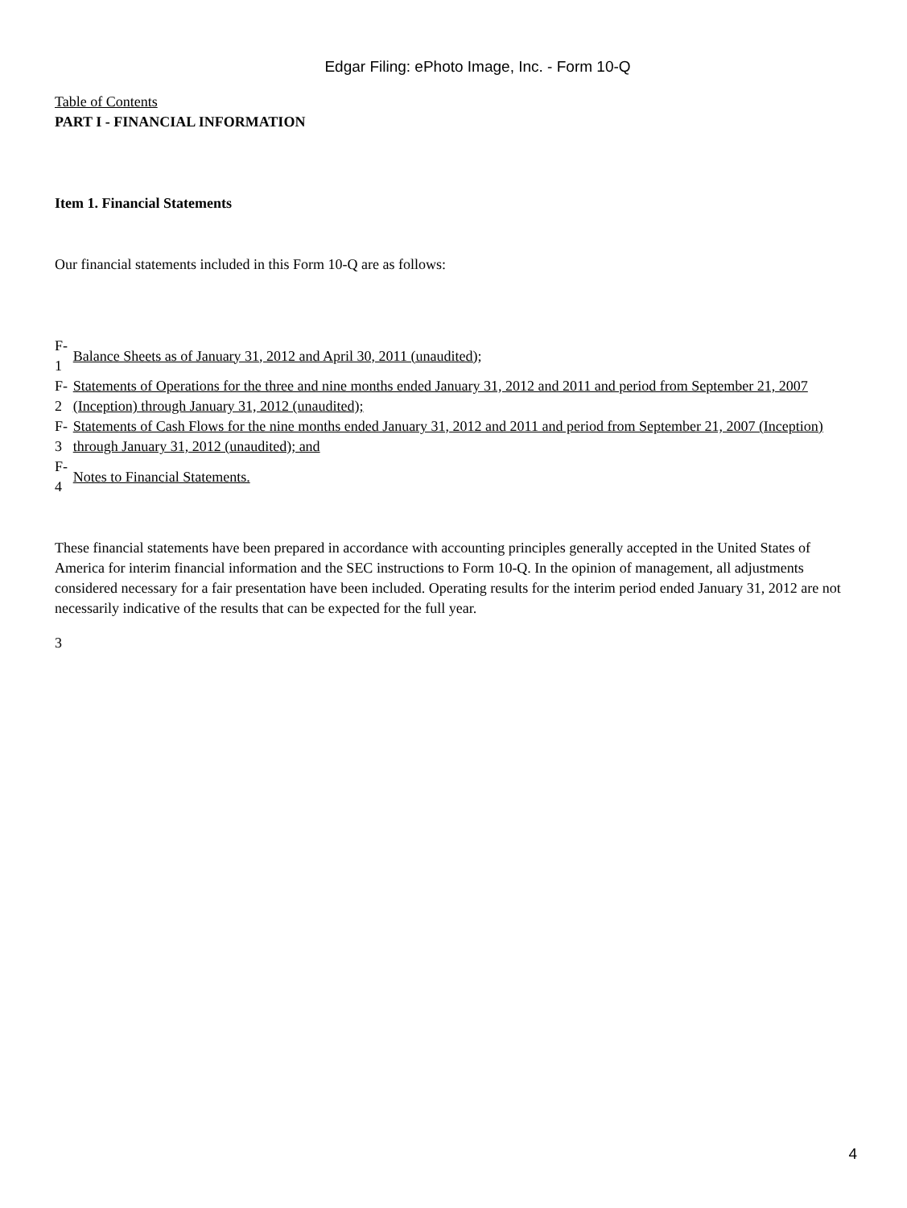Edgar Filing: ePhoto Image, Inc. - Form 10-Q
Table of Contents
PART I - FINANCIAL INFORMATION
Item 1. Financial Statements
Our financial statements included in this Form 10-Q are as follows:
| F-1 | Balance Sheets as of January 31, 2012 and April 30, 2011 (unaudited); |
| F-2 | Statements of Operations for the three and nine months ended January 31, 2012 and 2011 and period from September 21, 2007 (Inception) through January 31, 2012 (unaudited); |
| F-3 | Statements of Cash Flows for the nine months ended January 31, 2012 and 2011 and period from September 21, 2007 (Inception) through January 31, 2012 (unaudited); and |
| F-4 | Notes to Financial Statements. |
These financial statements have been prepared in accordance with accounting principles generally accepted in the United States of America for interim financial information and the SEC instructions to Form 10-Q. In the opinion of management, all adjustments considered necessary for a fair presentation have been included. Operating results for the interim period ended January 31, 2012 are not necessarily indicative of the results that can be expected for the full year.
3
4